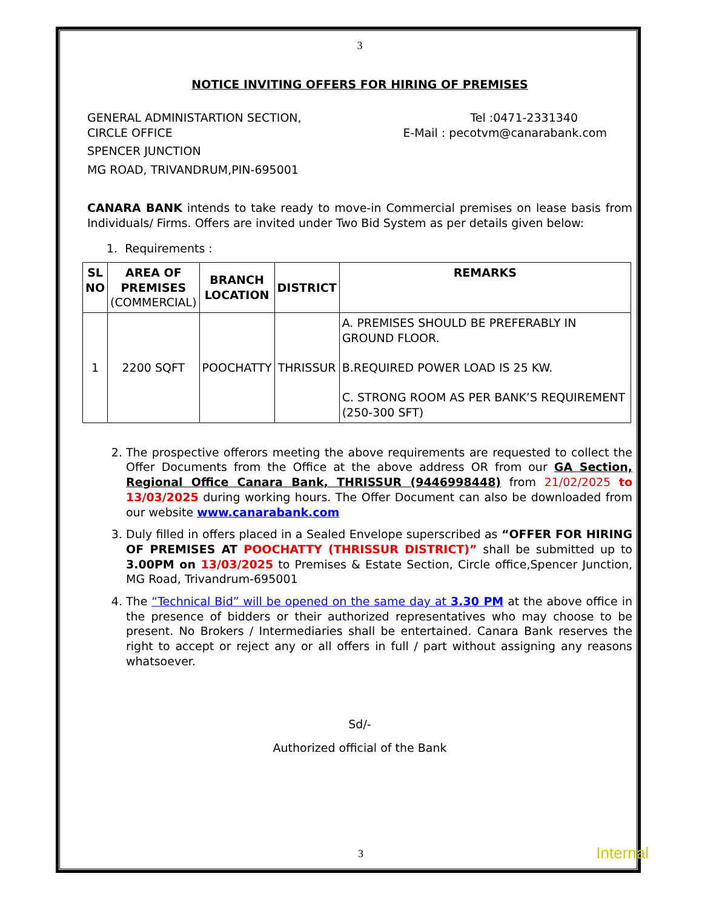3
NOTICE INVITING OFFERS FOR HIRING OF PREMISES
GENERAL ADMINISTARTION SECTION, Tel :0471-2331340
CIRCLE OFFICE E-Mail : pecotvm@canarabank.com
SPENCER JUNCTION
MG ROAD, TRIVANDRUM,PIN-695001
CANARA BANK intends to take ready to move-in Commercial premises on lease basis from Individuals/ Firms. Offers are invited under Two Bid System as per details given below:
1. Requirements :
| SL NO | AREA OF PREMISES (COMMERCIAL) | BRANCH LOCATION | DISTRICT | REMARKS |
| --- | --- | --- | --- | --- |
| 1 | 2200 SQFT | POOCHATTY | THRISSUR | A. PREMISES SHOULD BE PREFERABLY IN GROUND FLOOR. B.REQUIRED POWER LOAD IS 25 KW. C. STRONG ROOM AS PER BANK’S REQUIREMENT (250-300 SFT) |
2. The prospective offerors meeting the above requirements are requested to collect the Offer Documents from the Office at the above address OR from our GA Section, Regional Office Canara Bank, THRISSUR (9446998448) from 21/02/2025 to 13/03/2025 during working hours. The Offer Document can also be downloaded from our website www.canarabank.com
3. Duly filled in offers placed in a Sealed Envelope superscribed as “OFFER FOR HIRING OF PREMISES AT POOCHATTY (THRISSUR DISTRICT)” shall be submitted up to 3.00PM on 13/03/2025 to Premises & Estate Section, Circle office,Spencer Junction, MG Road, Trivandrum-695001
4. The “Technical Bid” will be opened on the same day at 3.30 PM at the above office in the presence of bidders or their authorized representatives who may choose to be present. No Brokers / Intermediaries shall be entertained. Canara Bank reserves the right to accept or reject any or all offers in full / part without assigning any reasons whatsoever.
Sd/-
Authorized official of the Bank
3 Internal